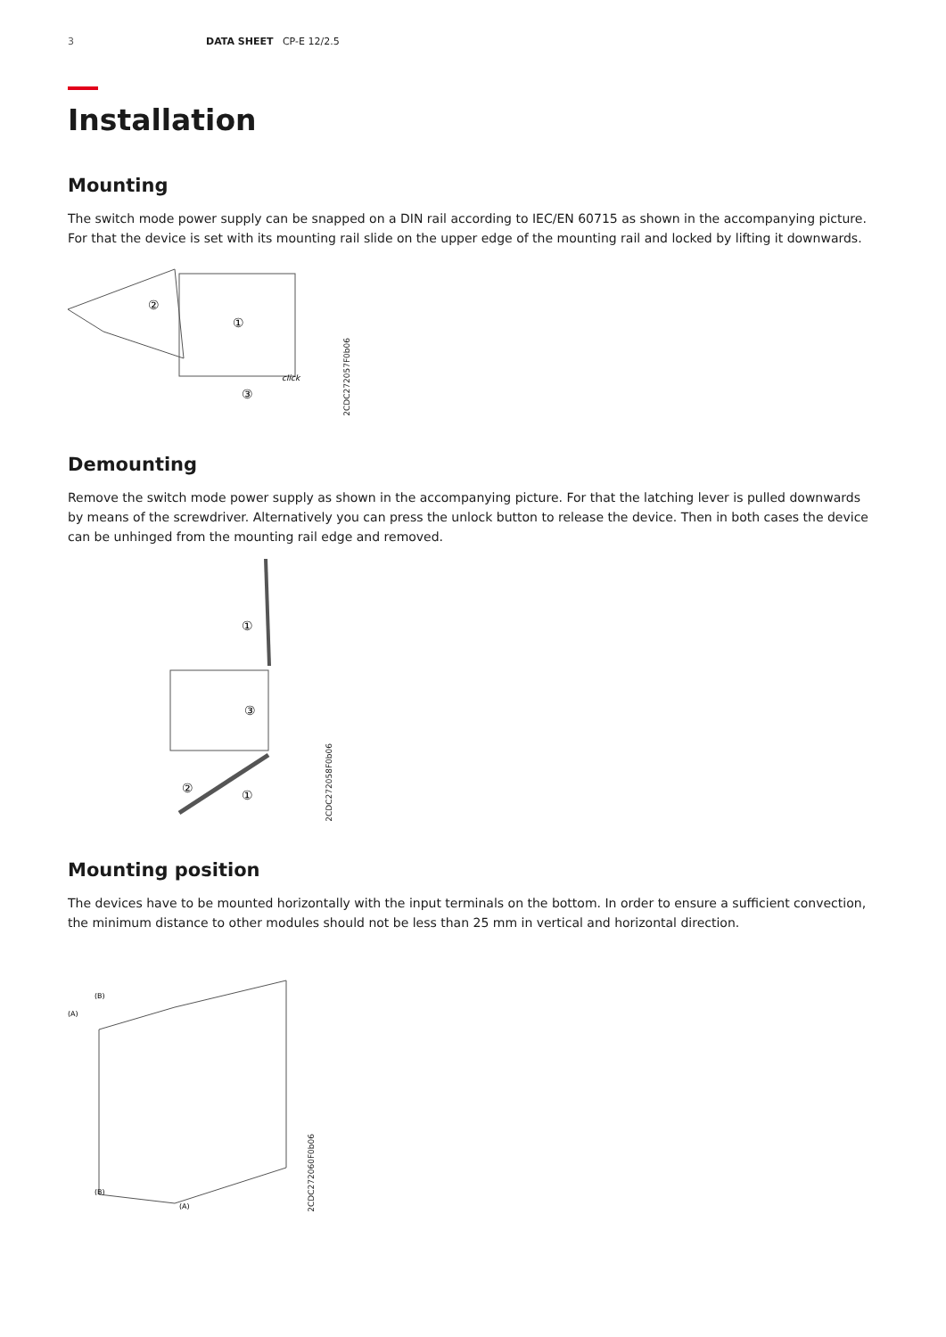3 DATA SHEET CP-E 12/2.5
Installation
Mounting
The switch mode power supply can be snapped on a DIN rail according to IEC/EN 60715 as shown in the accompanying picture. For that the device is set with its mounting rail slide on the upper edge of the mounting rail and locked by lifting it downwards.
①
②
③
click
2CDC272057F0b06
Demounting
Remove the switch mode power supply as shown in the accompanying picture. For that the latching lever is pulled downwards by means of the screwdriver. Alternatively you can press the unlock button to release the device. Then in both cases the device can be unhinged from the mounting rail edge and removed.
①
③
②
①
2CDC272058F0b06
Mounting position
The devices have to be mounted horizontally with the input terminals on the bottom. In order to ensure a sufficient convection, the minimum distance to other modules should not be less than 25 mm in vertical and horizontal direction.
(B)
(A)
(B)
(A)
2CDC272060F0b06